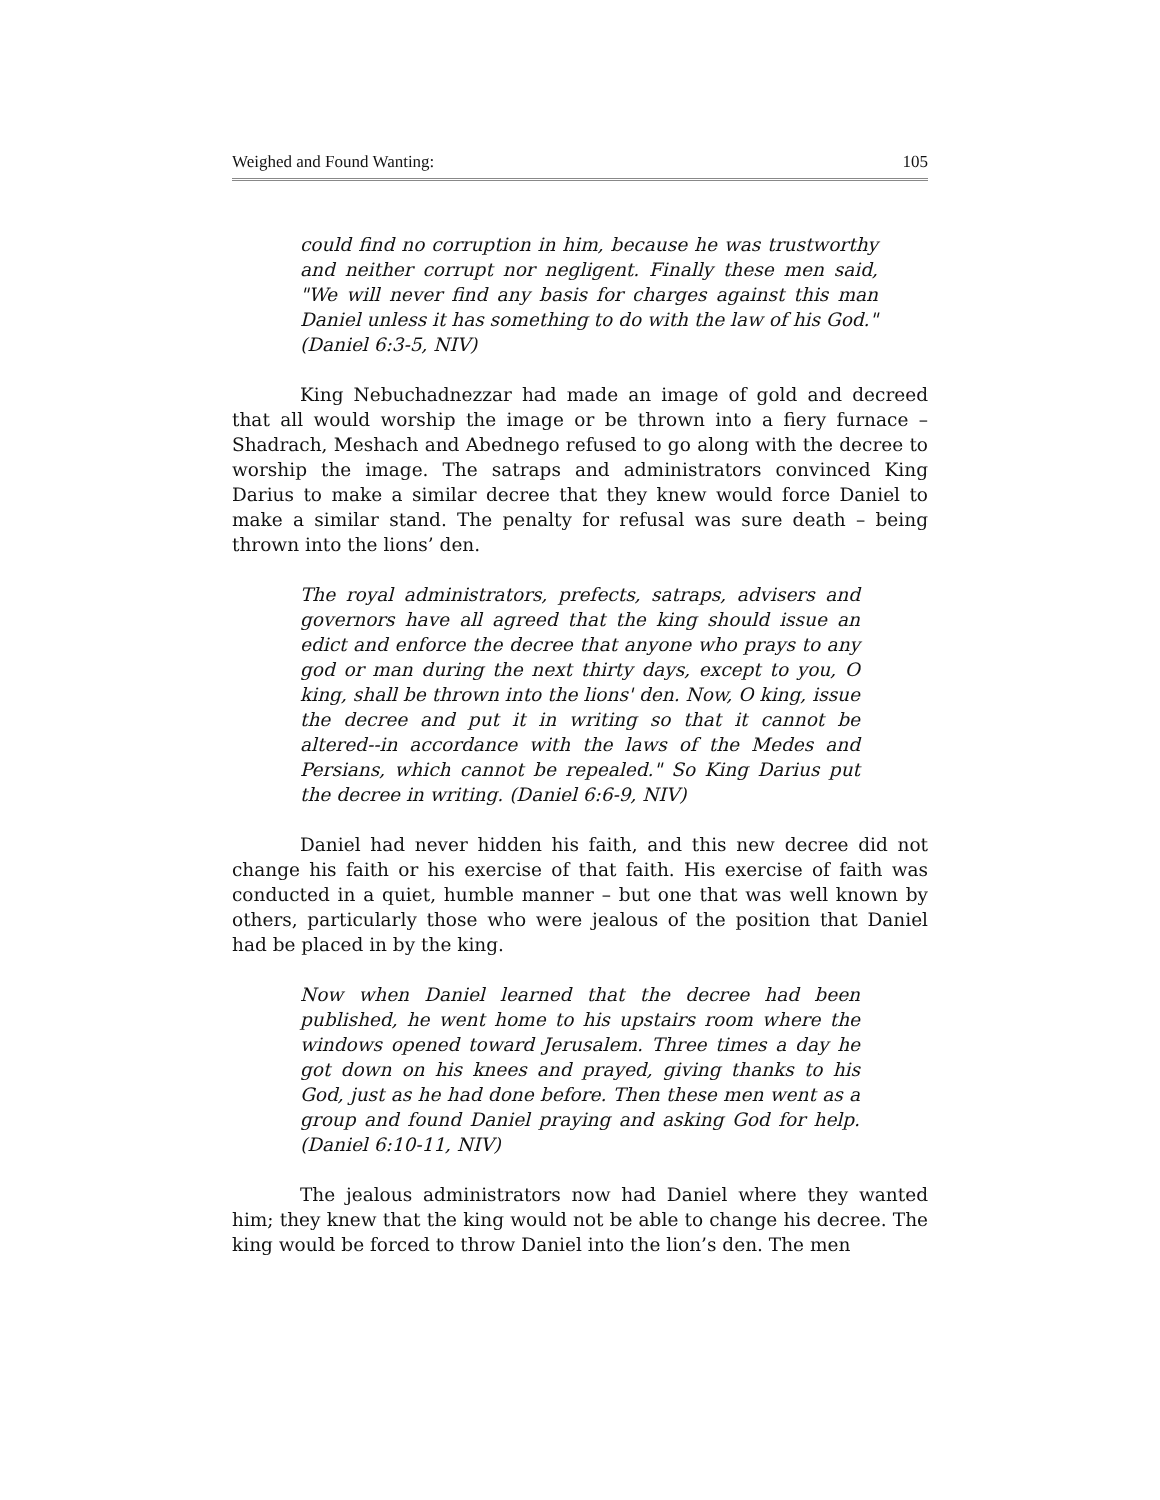Weighed and Found Wanting: 105
could find no corruption in him, because he was trustworthy and neither corrupt nor negligent. Finally these men said, "We will never find any basis for charges against this man Daniel unless it has something to do with the law of his God." (Daniel 6:3-5, NIV)
King Nebuchadnezzar had made an image of gold and decreed that all would worship the image or be thrown into a fiery furnace – Shadrach, Meshach and Abednego refused to go along with the decree to worship the image. The satraps and administrators convinced King Darius to make a similar decree that they knew would force Daniel to make a similar stand. The penalty for refusal was sure death – being thrown into the lions’ den.
The royal administrators, prefects, satraps, advisers and governors have all agreed that the king should issue an edict and enforce the decree that anyone who prays to any god or man during the next thirty days, except to you, O king, shall be thrown into the lions' den. Now, O king, issue the decree and put it in writing so that it cannot be altered--in accordance with the laws of the Medes and Persians, which cannot be repealed." So King Darius put the decree in writing. (Daniel 6:6-9, NIV)
Daniel had never hidden his faith, and this new decree did not change his faith or his exercise of that faith. His exercise of faith was conducted in a quiet, humble manner – but one that was well known by others, particularly those who were jealous of the position that Daniel had be placed in by the king.
Now when Daniel learned that the decree had been published, he went home to his upstairs room where the windows opened toward Jerusalem. Three times a day he got down on his knees and prayed, giving thanks to his God, just as he had done before. Then these men went as a group and found Daniel praying and asking God for help. (Daniel 6:10-11, NIV)
The jealous administrators now had Daniel where they wanted him; they knew that the king would not be able to change his decree. The king would be forced to throw Daniel into the lion’s den. The men